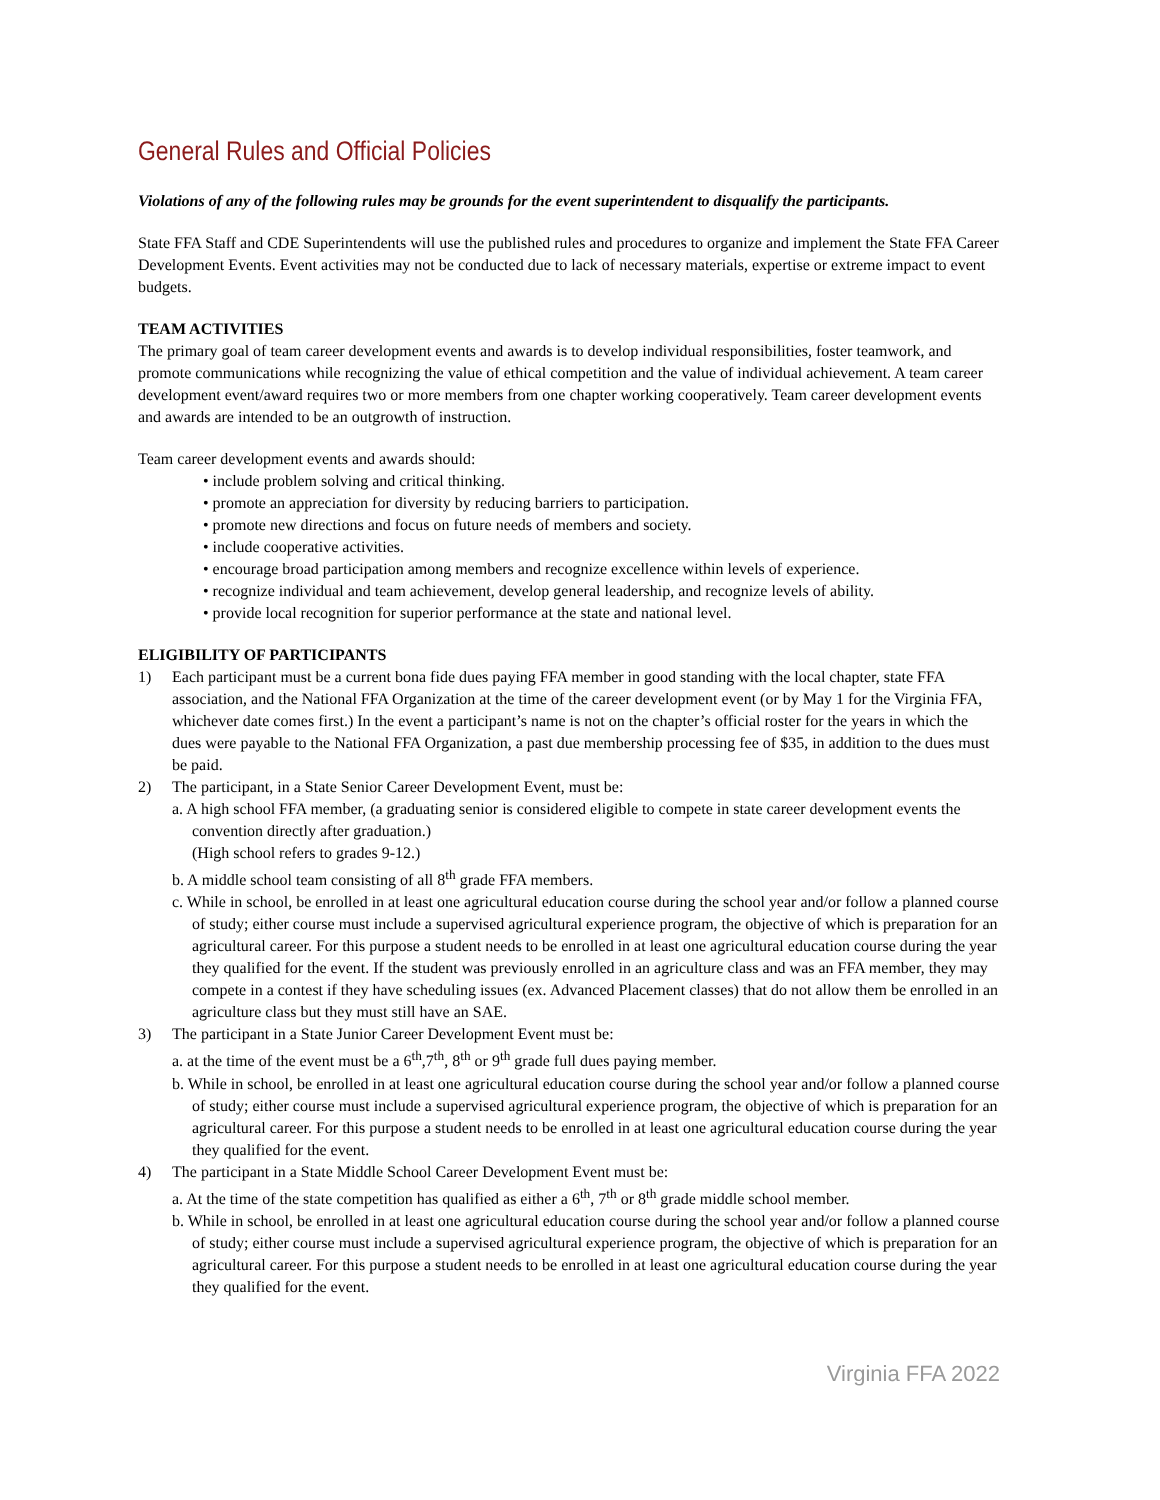General Rules and Official Policies
Violations of any of the following rules may be grounds for the event superintendent to disqualify the participants.
State FFA Staff and CDE Superintendents will use the published rules and procedures to organize and implement the State FFA Career Development Events. Event activities may not be conducted due to lack of necessary materials, expertise or extreme impact to event budgets.
TEAM ACTIVITIES
The primary goal of team career development events and awards is to develop individual responsibilities, foster teamwork, and promote communications while recognizing the value of ethical competition and the value of individual achievement. A team career development event/award requires two or more members from one chapter working cooperatively. Team career development events and awards are intended to be an outgrowth of instruction.
Team career development events and awards should:
• include problem solving and critical thinking.
• promote an appreciation for diversity by reducing barriers to participation.
• promote new directions and focus on future needs of members and society.
• include cooperative activities.
• encourage broad participation among members and recognize excellence within levels of experience.
• recognize individual and team achievement, develop general leadership, and recognize levels of ability.
• provide local recognition for superior performance at the state and national level.
ELIGIBILITY OF PARTICIPANTS
1) Each participant must be a current bona fide dues paying FFA member in good standing with the local chapter, state FFA association, and the National FFA Organization at the time of the career development event (or by May 1 for the Virginia FFA, whichever date comes first.) In the event a participant’s name is not on the chapter’s official roster for the years in which the dues were payable to the National FFA Organization, a past due membership processing fee of $35, in addition to the dues must be paid.
2) The participant, in a State Senior Career Development Event, must be:
a. A high school FFA member, (a graduating senior is considered eligible to compete in state career development events the convention directly after graduation.)
(High school refers to grades 9-12.)
b. A middle school team consisting of all 8<sup>th</sup> grade FFA members.
c. While in school, be enrolled in at least one agricultural education course during the school year and/or follow a planned course of study; either course must include a supervised agricultural experience program, the objective of which is preparation for an agricultural career. For this purpose a student needs to be enrolled in at least one agricultural education course during the year they qualified for the event. If the student was previously enrolled in an agriculture class and was an FFA member, they may compete in a contest if they have scheduling issues (ex. Advanced Placement classes) that do not allow them be enrolled in an agriculture class but they must still have an SAE.
3) The participant in a State Junior Career Development Event must be:
a. at the time of the event must be a 6<sup>th</sup>,7<sup>th</sup>, 8<sup>th</sup> or 9<sup>th</sup> grade full dues paying member.
b. While in school, be enrolled in at least one agricultural education course during the school year and/or follow a planned course of study; either course must include a supervised agricultural experience program, the objective of which is preparation for an agricultural career. For this purpose a student needs to be enrolled in at least one agricultural education course during the year they qualified for the event.
4) The participant in a State Middle School Career Development Event must be:
a. At the time of the state competition has qualified as either a 6<sup>th</sup>, 7<sup>th</sup> or 8<sup>th</sup> grade middle school member.
b. While in school, be enrolled in at least one agricultural education course during the school year and/or follow a planned course of study; either course must include a supervised agricultural experience program, the objective of which is preparation for an agricultural career. For this purpose a student needs to be enrolled in at least one agricultural education course during the year they qualified for the event.
Virginia FFA 2022